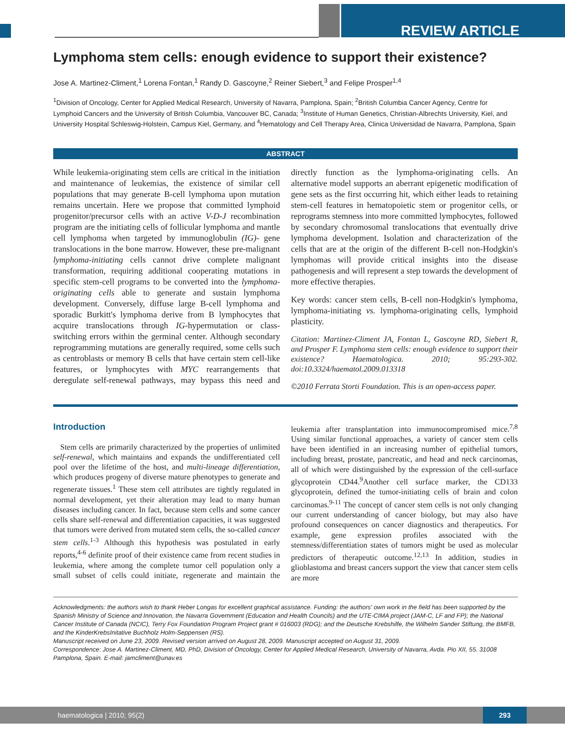REVIEW ARTICLE
Lymphoma stem cells: enough evidence to support their existence?
Jose A. Martinez-Climent,<sup>1</sup> Lorena Fontan,<sup>1</sup> Randy D. Gascoyne,<sup>2</sup> Reiner Siebert,<sup>3</sup> and Felipe Prosper<sup>1,4</sup>
<sup>1</sup> Division of Oncology, Center for Applied Medical Research, University of Navarra, Pamplona, Spain; <sup>2</sup>British Columbia Cancer Agency, Centre for Lymphoid Cancers and the University of British Columbia, Vancouver BC, Canada; <sup>3</sup>Institute of Human Genetics, Christian-Albrechts University, Kiel, and University Hospital Schleswig-Holstein, Campus Kiel, Germany, and <sup>4</sup>Hematology and Cell Therapy Area, Clinica Universidad de Navarra, Pamplona, Spain
ABSTRACT
While leukemia-originating stem cells are critical in the initiation and maintenance of leukemias, the existence of similar cell populations that may generate B-cell lymphoma upon mutation remains uncertain. Here we propose that committed lymphoid progenitor/precursor cells with an active V-D-J recombination program are the initiating cells of follicular lymphoma and mantle cell lymphoma when targeted by immunoglobulin (IG)- gene translocations in the bone marrow. However, these pre-malignant lymphoma-initiating cells cannot drive complete malignant transformation, requiring additional cooperating mutations in specific stem-cell programs to be converted into the lymphoma-originating cells able to generate and sustain lymphoma development. Conversely, diffuse large B-cell lymphoma and sporadic Burkitt's lymphoma derive from B lymphocytes that acquire translocations through IG-hypermutation or class-switching errors within the germinal center. Although secondary reprogramming mutations are generally required, some cells such as centroblasts or memory B cells that have certain stem cell-like features, or lymphocytes with MYC rearrangements that deregulate self-renewal pathways, may bypass this need and directly function as the lymphoma-originating cells. An alternative model supports an aberrant epigenetic modification of gene sets as the first occurring hit, which either leads to retaining stem-cell features in hematopoietic stem or progenitor cells, or reprograms stemness into more committed lymphocytes, followed by secondary chromosomal translocations that eventually drive lymphoma development. Isolation and characterization of the cells that are at the origin of the different B-cell non-Hodgkin's lymphomas will provide critical insights into the disease pathogenesis and will represent a step towards the development of more effective therapies.
Key words: cancer stem cells, B-cell non-Hodgkin's lymphoma, lymphoma-initiating vs. lymphoma-originating cells, lymphoid plasticity.
Citation: Martinez-Climent JA, Fontan L, Gascoyne RD, Siebert R, and Prosper F. Lymphoma stem cells: enough evidence to support their existence? Haematologica. 2010; 95:293-302. doi:10.3324/haematol.2009.013318
©2010 Ferrata Storti Foundation. This is an open-access paper.
Introduction
Stem cells are primarily characterized by the properties of unlimited self-renewal, which maintains and expands the undifferentiated cell pool over the lifetime of the host, and multi-lineage differentiation, which produces progeny of diverse mature phenotypes to generate and regenerate tissues.<sup>1</sup> These stem cell attributes are tightly regulated in normal development, yet their alteration may lead to many human diseases including cancer. In fact, because stem cells and some cancer cells share self-renewal and differentiation capacities, it was suggested that tumors were derived from mutated stem cells, the so-called cancer stem cells.<sup>1-3</sup> Although this hypothesis was postulated in early reports,<sup>4-6</sup> definite proof of their existence came from recent studies in leukemia, where among the complete tumor cell population only a small subset of cells could initiate, regenerate and maintain the leukemia after transplantation into immunocompromised mice.<sup>7,8</sup> Using similar functional approaches, a variety of cancer stem cells have been identified in an increasing number of epithelial tumors, including breast, prostate, pancreatic, and head and neck carcinomas, all of which were distinguished by the expression of the cell-surface glycoprotein CD44.<sup>9</sup>Another cell surface marker, the CD133 glycoprotein, defined the tumor-initiating cells of brain and colon carcinomas.<sup>9-11</sup> The concept of cancer stem cells is not only changing our current understanding of cancer biology, but may also have profound consequences on cancer diagnostics and therapeutics. For example, gene expression profiles associated with the stemness/differentiation states of tumors might be used as molecular predictors of therapeutic outcome.<sup>12,13</sup> In addition, studies in glioblastoma and breast cancers support the view that cancer stem cells are more
Acknowledgments: the authors wish to thank Heber Longas for excellent graphical assistance. Funding: the authors' own work in the field has been supported by the Spanish Ministry of Science and Innovation, the Navarra Government (Education and Health Councils) and the UTE-CIMA project (JAM-C, LF and FP); the National Cancer Institute of Canada (NCIC), Terry Fox Foundation Program Project grant # 016003 (RDG); and the Deutsche Krebshilfe, the Wilhelm Sander Stiftung, the BMFB, and the KinderKrebsInitative Buchholz Holm-Seppensen (RS).
Manuscript received on June 23, 2009. Revised version arrived on August 28, 2009. Manuscript accepted on August 31, 2009.
Correspondence: Jose A. Martinez-Climent, MD, PhD, Division of Oncology, Center for Applied Medical Research, University of Navarra, Avda. Pio XII, 55. 31008 Pamplona, Spain. E-mail: jamcliment@unav.es
haematologica | 2010; 95(2)
293